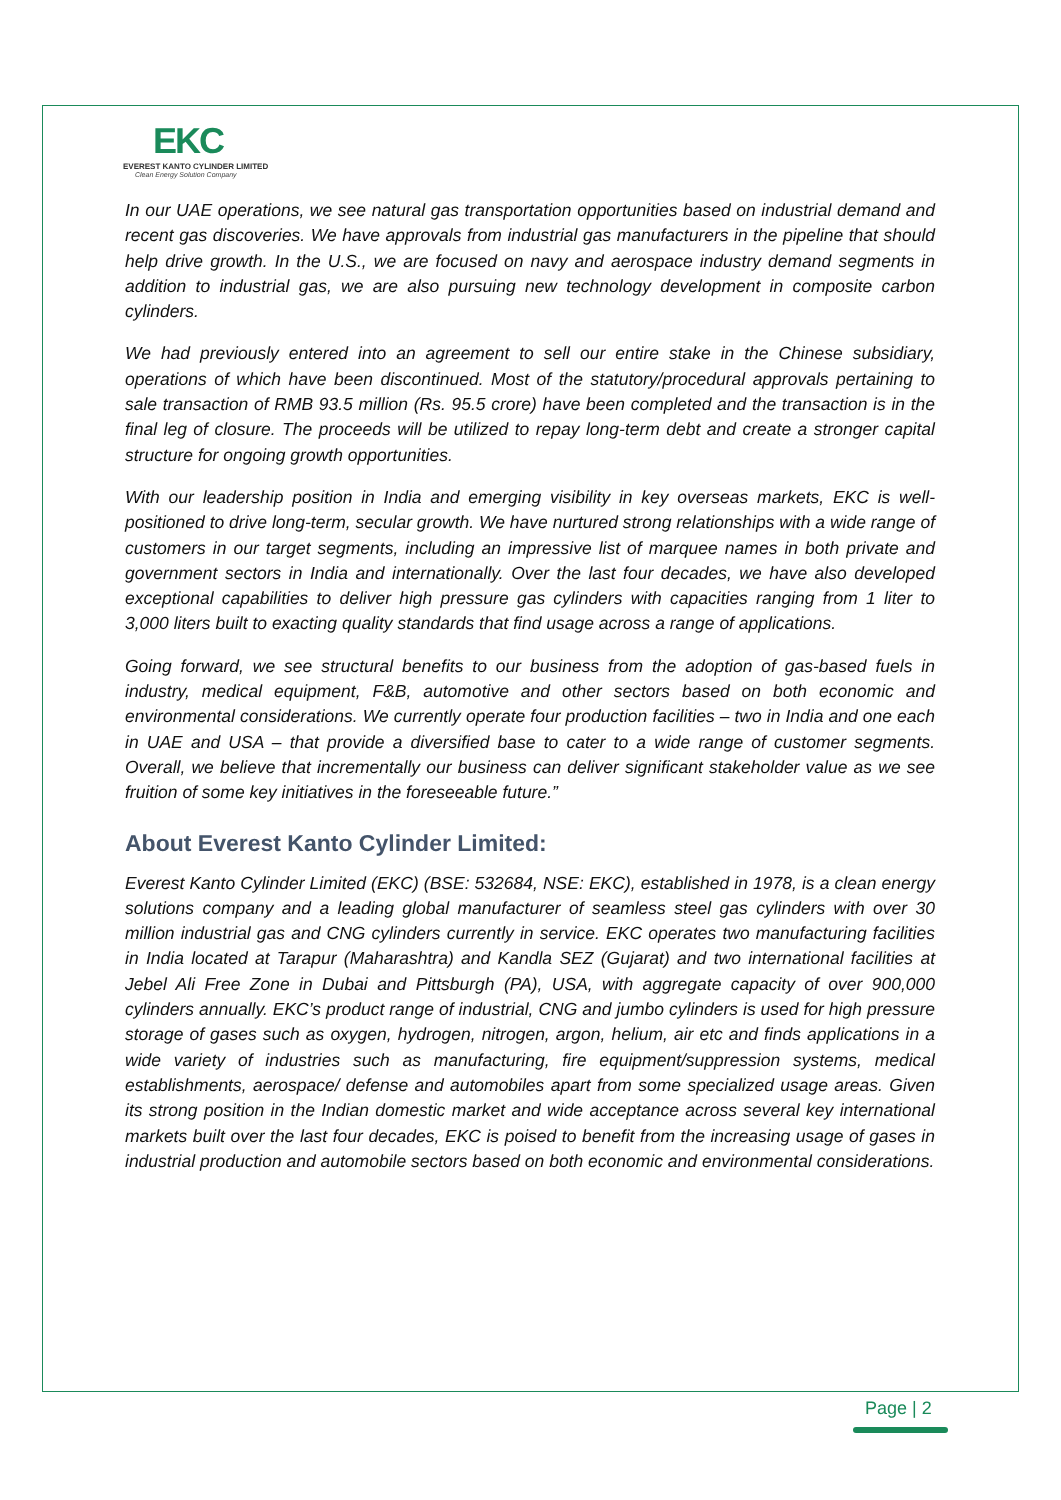EKC
EVEREST KANTO CYLINDER LIMITED
Clean Energy Solution Company
In our UAE operations, we see natural gas transportation opportunities based on industrial demand and recent gas discoveries. We have approvals from industrial gas manufacturers in the pipeline that should help drive growth. In the U.S., we are focused on navy and aerospace industry demand segments in addition to industrial gas, we are also pursuing new technology development in composite carbon cylinders.
We had previously entered into an agreement to sell our entire stake in the Chinese subsidiary, operations of which have been discontinued. Most of the statutory/procedural approvals pertaining to sale transaction of RMB 93.5 million (Rs. 95.5 crore) have been completed and the transaction is in the final leg of closure. The proceeds will be utilized to repay long-term debt and create a stronger capital structure for ongoing growth opportunities.
With our leadership position in India and emerging visibility in key overseas markets, EKC is well-positioned to drive long-term, secular growth. We have nurtured strong relationships with a wide range of customers in our target segments, including an impressive list of marquee names in both private and government sectors in India and internationally. Over the last four decades, we have also developed exceptional capabilities to deliver high pressure gas cylinders with capacities ranging from 1 liter to 3,000 liters built to exacting quality standards that find usage across a range of applications.
Going forward, we see structural benefits to our business from the adoption of gas-based fuels in industry, medical equipment, F&B, automotive and other sectors based on both economic and environmental considerations. We currently operate four production facilities – two in India and one each in UAE and USA – that provide a diversified base to cater to a wide range of customer segments. Overall, we believe that incrementally our business can deliver significant stakeholder value as we see fruition of some key initiatives in the foreseeable future.”
About Everest Kanto Cylinder Limited:
Everest Kanto Cylinder Limited (EKC) (BSE: 532684, NSE: EKC), established in 1978, is a clean energy solutions company and a leading global manufacturer of seamless steel gas cylinders with over 30 million industrial gas and CNG cylinders currently in service. EKC operates two manufacturing facilities in India located at Tarapur (Maharashtra) and Kandla SEZ (Gujarat) and two international facilities at Jebel Ali Free Zone in Dubai and Pittsburgh (PA), USA, with aggregate capacity of over 900,000 cylinders annually. EKC’s product range of industrial, CNG and jumbo cylinders is used for high pressure storage of gases such as oxygen, hydrogen, nitrogen, argon, helium, air etc and finds applications in a wide variety of industries such as manufacturing, fire equipment/suppression systems, medical establishments, aerospace/ defense and automobiles apart from some specialized usage areas. Given its strong position in the Indian domestic market and wide acceptance across several key international markets built over the last four decades, EKC is poised to benefit from the increasing usage of gases in industrial production and automobile sectors based on both economic and environmental considerations.
Page | 2